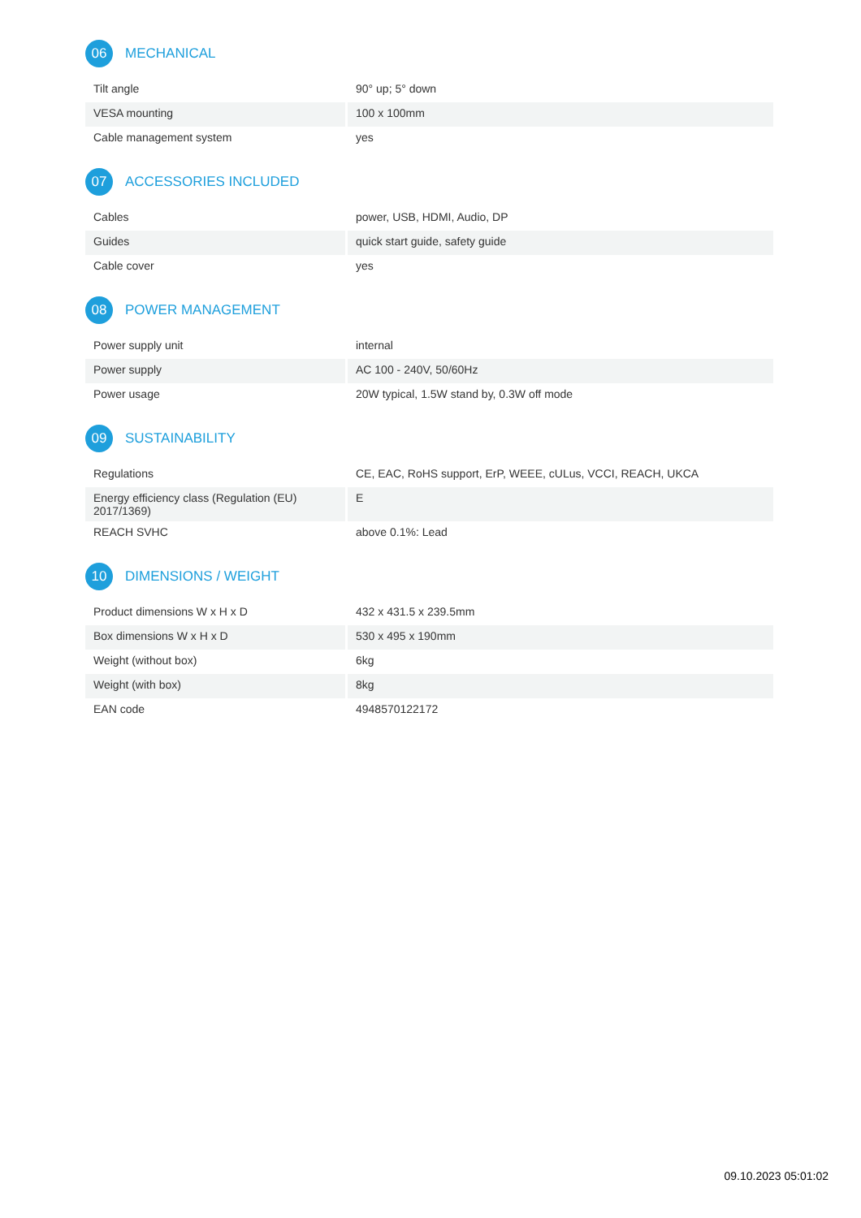06
MECHANICAL
| Tilt angle | 90° up; 5° down |
| VESA mounting | 100 x 100mm |
| Cable management system | yes |
07
ACCESSORIES INCLUDED
| Cables | power, USB, HDMI, Audio, DP |
| Guides | quick start guide, safety guide |
| Cable cover | yes |
08
POWER MANAGEMENT
| Power supply unit | internal |
| Power supply | AC 100 - 240V, 50/60Hz |
| Power usage | 20W typical, 1.5W stand by, 0.3W off mode |
09
SUSTAINABILITY
| Regulations | CE, EAC, RoHS support, ErP, WEEE, cULus, VCCI, REACH, UKCA |
| Energy efficiency class (Regulation (EU) 2017/1369) | E |
| REACH SVHC | above 0.1%: Lead |
10
DIMENSIONS / WEIGHT
| Product dimensions W x H x D | 432 x 431.5 x 239.5mm |
| Box dimensions W x H x D | 530 x 495 x 190mm |
| Weight (without box) | 6kg |
| Weight (with box) | 8kg |
| EAN code | 4948570122172 |
09.10.2023 05:01:02